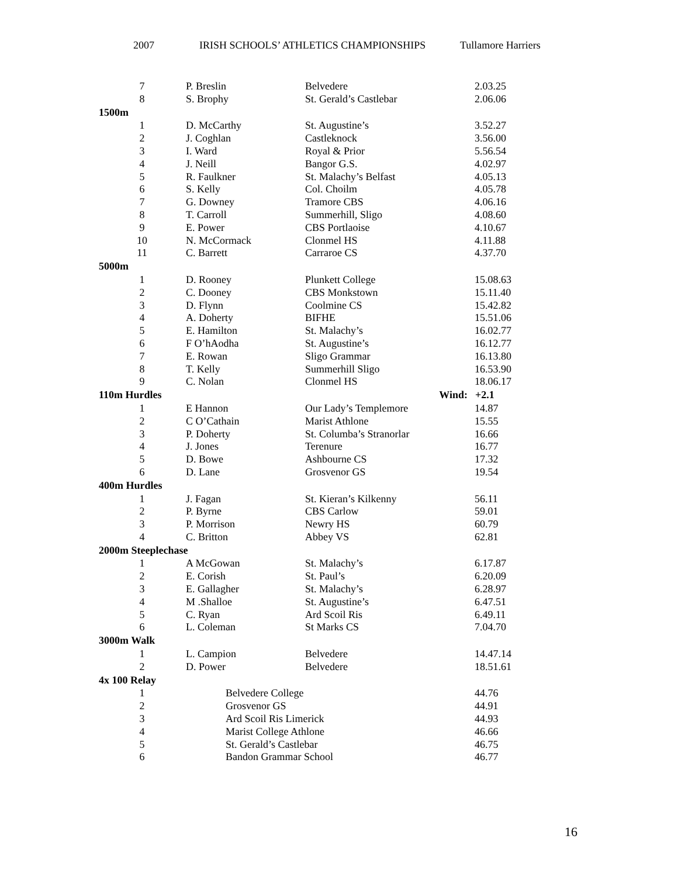2007 IRISH SCHOOLS’ ATHLETICS CHAMPIONSHIPS Tullamore Harriers
| 7 | P. Breslin | Belvedere | | 2.03.25 |
| 8 | S. Brophy | St. Gerald’s Castlebar | | 2.06.06 |
| 1500m | | | | |
| 1 | D. McCarthy | St. Augustine’s | | 3.52.27 |
| 2 | J. Coghlan | Castleknock | | 3.56.00 |
| 3 | I. Ward | Royal & Prior | | 5.56.54 |
| 4 | J. Neill | Bangor G.S. | | 4.02.97 |
| 5 | R. Faulkner | St. Malachy’s Belfast | | 4.05.13 |
| 6 | S. Kelly | Col. Choilm | | 4.05.78 |
| 7 | G. Downey | Tramore CBS | | 4.06.16 |
| 8 | T. Carroll | Summerhill, Sligo | | 4.08.60 |
| 9 | E. Power | CBS Portlaoise | | 4.10.67 |
| 10 | N. McCormack | Clonmel HS | | 4.11.88 |
| 11 | C. Barrett | Carraroe CS | | 4.37.70 |
| 5000m | | | | |
| 1 | D. Rooney | Plunkett College | | 15.08.63 |
| 2 | C. Dooney | CBS Monkstown | | 15.11.40 |
| 3 | D. Flynn | Coolmine CS | | 15.42.82 |
| 4 | A. Doherty | BIFHE | | 15.51.06 |
| 5 | E. Hamilton | St. Malachy’s | | 16.02.77 |
| 6 | F O’hAodha | St. Augustine’s | | 16.12.77 |
| 7 | E. Rowan | Sligo Grammar | | 16.13.80 |
| 8 | T. Kelly | Summerhill Sligo | | 16.53.90 |
| 9 | C. Nolan | Clonmel HS | | 18.06.17 |
| 110m Hurdles | | | Wind: | +2.1 |
| 1 | E Hannon | Our Lady’s Templemore | | 14.87 |
| 2 | C O’Cathain | Marist Athlone | | 15.55 |
| 3 | P. Doherty | St. Columba’s Stranorlar | | 16.66 |
| 4 | J. Jones | Terenure | | 16.77 |
| 5 | D. Bowe | Ashbourne CS | | 17.32 |
| 6 | D. Lane | Grosvenor GS | | 19.54 |
| 400m Hurdles | | | | |
| 1 | J. Fagan | St. Kieran’s Kilkenny | | 56.11 |
| 2 | P. Byrne | CBS Carlow | | 59.01 |
| 3 | P. Morrison | Newry HS | | 60.79 |
| 4 | C. Britton | Abbey VS | | 62.81 |
| 2000m Steeplechase | | | | |
| 1 | A McGowan | St. Malachy’s | | 6.17.87 |
| 2 | E. Corish | St. Paul’s | | 6.20.09 |
| 3 | E. Gallagher | St. Malachy’s | | 6.28.97 |
| 4 | M .Shalloe | St. Augustine’s | | 6.47.51 |
| 5 | C. Ryan | Ard Scoil Ris | | 6.49.11 |
| 6 | L. Coleman | St Marks CS | | 7.04.70 |
| 3000m Walk | | | | |
| 1 | L. Campion | Belvedere | | 14.47.14 |
| 2 | D. Power | Belvedere | | 18.51.61 |
| 4x 100 Relay | | | | |
| 1 | Belvedere College | | | 44.76 |
| 2 | Grosvenor GS | | | 44.91 |
| 3 | Ard Scoil Ris Limerick | | | 44.93 |
| 4 | Marist College Athlone | | | 46.66 |
| 5 | St. Gerald’s Castlebar | | | 46.75 |
| 6 | Bandon Grammar School | | | 46.77 |
16